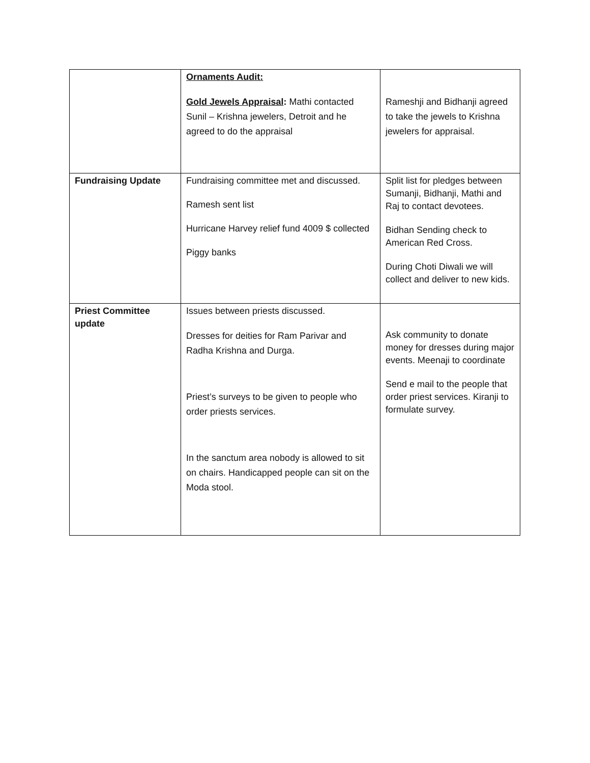| | Ornaments Audit: Gold Jewels Appraisal : Mathi contacted Sunil – Krishna jewelers, Detroit and he agreed to do the appraisal | Rameshji and Bidhanji agreed to take the jewels to Krishna jewelers for appraisal. |
| Fundraising Update | Fundraising committee met and discussed. Ramesh sent list Hurricane Harvey relief fund 4009 $ collected Piggy banks | Split list for pledges between Sumanji, Bidhanji, Mathi and Raj to contact devotees. Bidhan Sending check to American Red Cross. During Choti Diwali we will collect and deliver to new kids. |
| Priest Committee update | Issues between priests discussed. Dresses for deities for Ram Parivar and Radha Krishna and Durga. Priest’s surveys to be given to people who order priests services. In the sanctum area nobody is allowed to sit on chairs. Handicapped people can sit on the Moda stool. | Ask community to donate money for dresses during major events. Meenaji to coordinate Send e mail to the people that order priest services. Kiranji to formulate survey. |